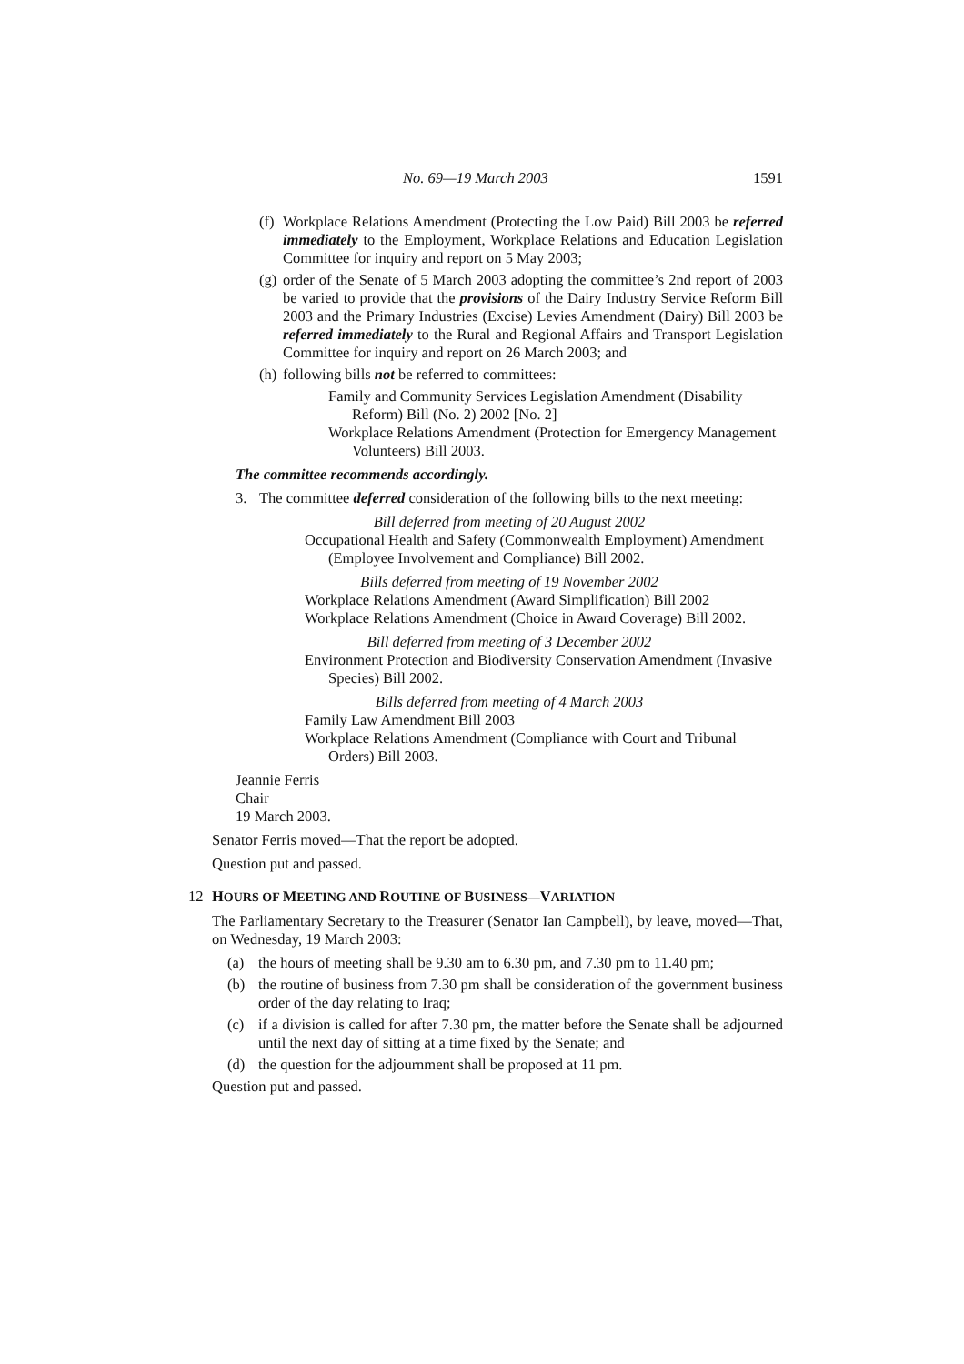No. 69—19 March 2003 1591
(f) Workplace Relations Amendment (Protecting the Low Paid) Bill 2003 be referred immediately to the Employment, Workplace Relations and Education Legislation Committee for inquiry and report on 5 May 2003;
(g) order of the Senate of 5 March 2003 adopting the committee’s 2nd report of 2003 be varied to provide that the provisions of the Dairy Industry Service Reform Bill 2003 and the Primary Industries (Excise) Levies Amendment (Dairy) Bill 2003 be referred immediately to the Rural and Regional Affairs and Transport Legislation Committee for inquiry and report on 26 March 2003; and
(h) following bills not be referred to committees:
Family and Community Services Legislation Amendment (Disability Reform) Bill (No. 2) 2002 [No. 2]
Workplace Relations Amendment (Protection for Emergency Management Volunteers) Bill 2003.
The committee recommends accordingly.
3. The committee deferred consideration of the following bills to the next meeting:
Bill deferred from meeting of 20 August 2002
Occupational Health and Safety (Commonwealth Employment) Amendment (Employee Involvement and Compliance) Bill 2002.
Bills deferred from meeting of 19 November 2002
Workplace Relations Amendment (Award Simplification) Bill 2002
Workplace Relations Amendment (Choice in Award Coverage) Bill 2002.
Bill deferred from meeting of 3 December 2002
Environment Protection and Biodiversity Conservation Amendment (Invasive Species) Bill 2002.
Bills deferred from meeting of 4 March 2003
Family Law Amendment Bill 2003
Workplace Relations Amendment (Compliance with Court and Tribunal Orders) Bill 2003.
Jeannie Ferris
Chair
19 March 2003.
Senator Ferris moved—That the report be adopted.
Question put and passed.
12 HOURS OF MEETING AND ROUTINE OF BUSINESS—VARIATION
The Parliamentary Secretary to the Treasurer (Senator Ian Campbell), by leave, moved—That, on Wednesday, 19 March 2003:
(a) the hours of meeting shall be 9.30 am to 6.30 pm, and 7.30 pm to 11.40 pm;
(b) the routine of business from 7.30 pm shall be consideration of the government business order of the day relating to Iraq;
(c) if a division is called for after 7.30 pm, the matter before the Senate shall be adjourned until the next day of sitting at a time fixed by the Senate; and
(d) the question for the adjournment shall be proposed at 11 pm.
Question put and passed.